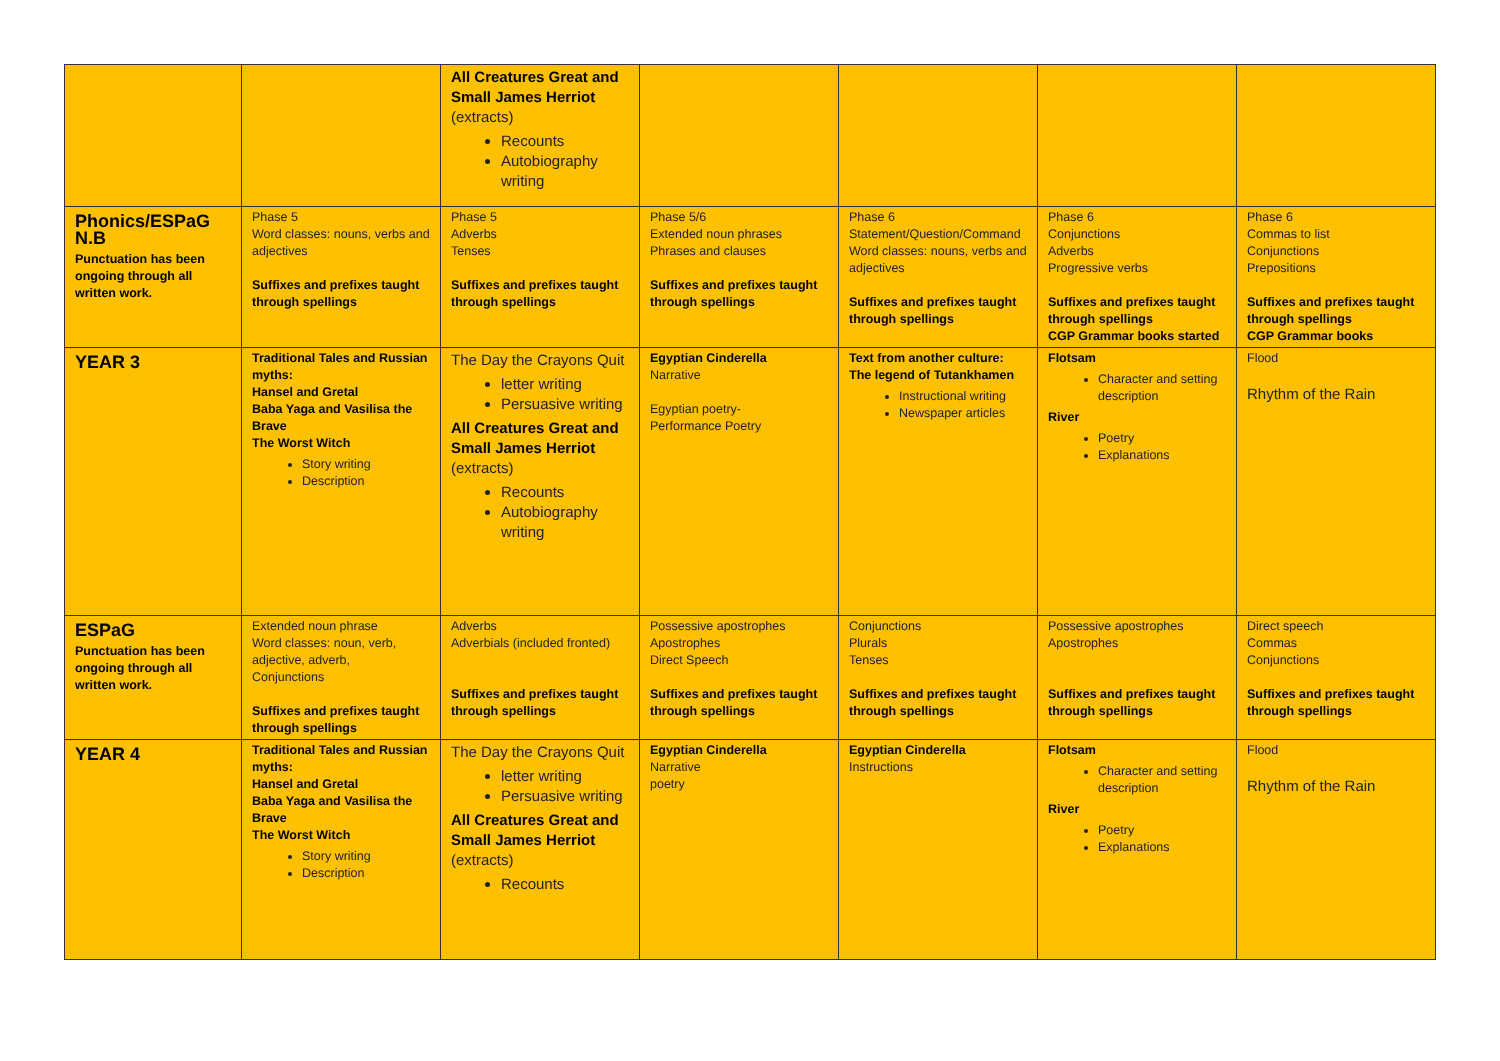| | | All Creatures Great and Small James Herriot (extracts) Recounts Autobiography writing | | | | |
| Phonics/ESPaG N.B Punctuation has been ongoing through all written work. | Phase 5 Word classes: nouns, verbs and adjectives Suffixes and prefixes taught through spellings | Phase 5 Adverbs Tenses Suffixes and prefixes taught through spellings | Phase 5/6 Extended noun phrases Phrases and clauses Suffixes and prefixes taught through spellings | Phase 6 Statement/Question/Command Word classes: nouns, verbs and adjectives Suffixes and prefixes taught through spellings | Phase 6 Conjunctions Adverbs Progressive verbs Suffixes and prefixes taught through spellings CGP Grammar books started | Phase 6 Commas to list Conjunctions Prepositions Suffixes and prefixes taught through spellings CGP Grammar books |
| YEAR 3 | Traditional Tales and Russian myths: Hansel and Gretal Baba Yaga and Vasilisa the Brave The Worst Witch Story writing Description | The Day the Crayons Quit letter writing Persuasive writing All Creatures Great and Small James Herriot (extracts) Recounts Autobiography writing | Egyptian Cinderella Narrative Egyptian poetry- Performance Poetry | Text from another culture: The legend of Tutankhamen Instructional writing Newspaper articles | Flotsam Character and setting description River Poetry Explanations | Flood Rhythm of the Rain |
| ESPaG Punctuation has been ongoing through all written work. | Extended noun phrase Word classes: noun, verb, adjective, adverb, Conjunctions Suffixes and prefixes taught through spellings | Adverbs Adverbials (included fronted) Suffixes and prefixes taught through spellings | Possessive apostrophes Apostrophes Direct Speech Suffixes and prefixes taught through spellings | Conjunctions Plurals Tenses Suffixes and prefixes taught through spellings | Possessive apostrophes Apostrophes Suffixes and prefixes taught through spellings | Direct speech Commas Conjunctions Suffixes and prefixes taught through spellings |
| YEAR 4 | Traditional Tales and Russian myths: Hansel and Gretal Baba Yaga and Vasilisa the Brave The Worst Witch Story writing Description | The Day the Crayons Quit letter writing Persuasive writing All Creatures Great and Small James Herriot (extracts) Recounts | Egyptian Cinderella Narrative poetry | Egyptian Cinderella Instructions | Flotsam Character and setting description River Poetry Explanations | Flood Rhythm of the Rain |